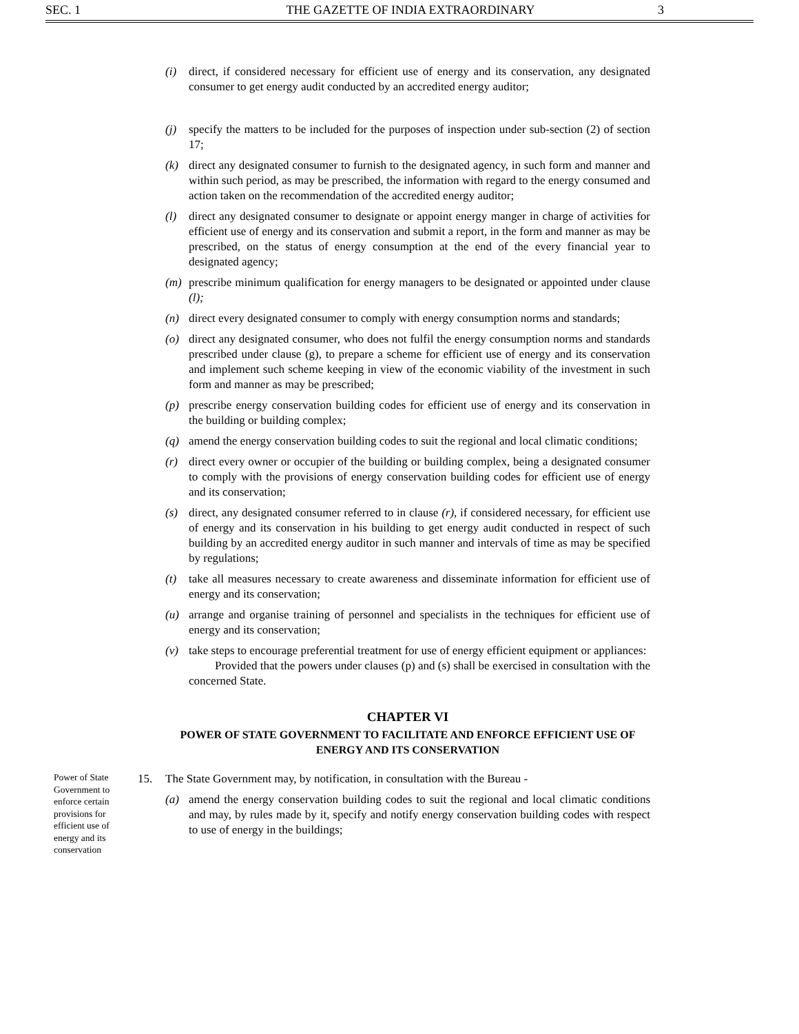SEC. 1 THE GAZETTE OF INDIA EXTRAORDINARY 3
(i) direct, if considered necessary for efficient use of energy and its conservation, any designated consumer to get energy audit conducted by an accredited energy auditor;
(j) specify the matters to be included for the purposes of inspection under sub-section (2) of section 17;
(k) direct any designated consumer to furnish to the designated agency, in such form and manner and within such period, as may be prescribed, the information with regard to the energy consumed and action taken on the recommendation of the accredited energy auditor;
(l) direct any designated consumer to designate or appoint energy manger in charge of activities for efficient use of energy and its conservation and submit a report, in the form and manner as may be prescribed, on the status of energy consumption at the end of the every financial year to designated agency;
(m) prescribe minimum qualification for energy managers to be designated or appointed under clause (l);
(n) direct every designated consumer to comply with energy consumption norms and standards;
(o) direct any designated consumer, who does not fulfil the energy consumption norms and standards prescribed under clause (g), to prepare a scheme for efficient use of energy and its conservation and implement such scheme keeping in view of the economic viability of the investment in such form and manner as may be prescribed;
(p) prescribe energy conservation building codes for efficient use of energy and its conservation in the building or building complex;
(q) amend the energy conservation building codes to suit the regional and local climatic conditions;
(r) direct every owner or occupier of the building or building complex, being a designated consumer to comply with the provisions of energy conservation building codes for efficient use of energy and its conservation;
(s) direct, any designated consumer referred to in clause (r), if considered necessary, for efficient use of energy and its conservation in his building to get energy audit conducted in respect of such building by an accredited energy auditor in such manner and intervals of time as may be specified by regulations;
(t) take all measures necessary to create awareness and disseminate information for efficient use of energy and its conservation;
(u) arrange and organise training of personnel and specialists in the techniques for efficient use of energy and its conservation;
(v) take steps to encourage preferential treatment for use of energy efficient equipment or appliances:
Provided that the powers under clauses (p) and (s) shall be exercised in consultation with the concerned State.
CHAPTER VI
POWER OF STATE GOVERNMENT TO FACILITATE AND ENFORCE EFFICIENT USE OF ENERGY AND ITS CONSERVATION
Power of State Government to enforce certain provisions for efficient use of energy and its conservation
15. The State Government may, by notification, in consultation with the Bureau -
(a) amend the energy conservation building codes to suit the regional and local climatic conditions and may, by rules made by it, specify and notify energy conservation building codes with respect to use of energy in the buildings;